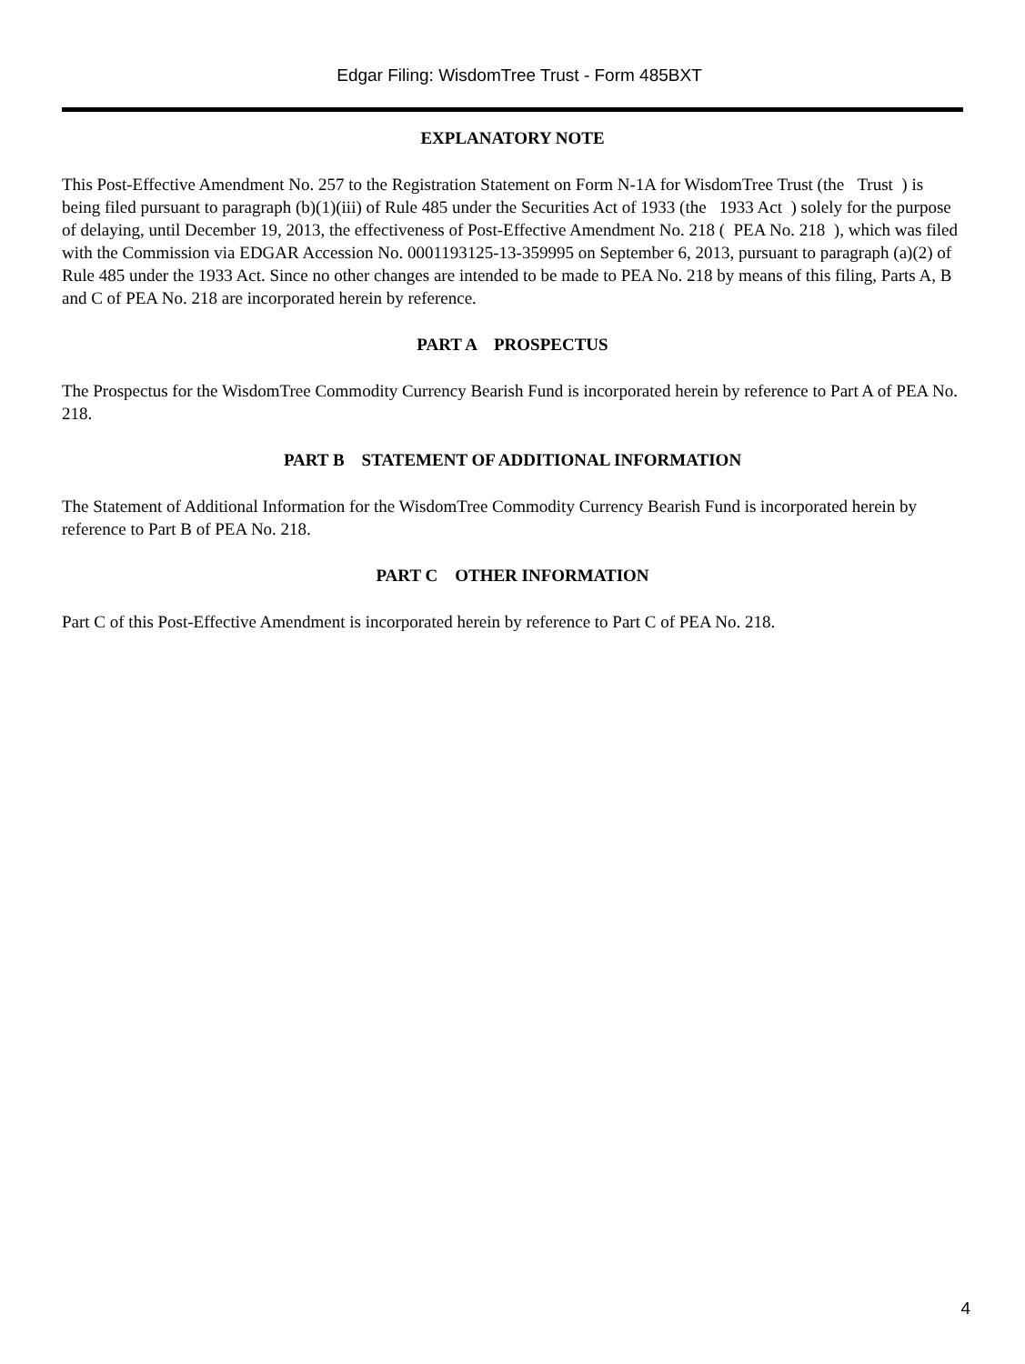Edgar Filing: WisdomTree Trust - Form 485BXT
EXPLANATORY NOTE
This Post-Effective Amendment No. 257 to the Registration Statement on Form N-1A for WisdomTree Trust (the Trust ) is being filed pursuant to paragraph (b)(1)(iii) of Rule 485 under the Securities Act of 1933 (the 1933 Act ) solely for the purpose of delaying, until December 19, 2013, the effectiveness of Post-Effective Amendment No. 218 ( PEA No. 218 ), which was filed with the Commission via EDGAR Accession No. 0001193125-13-359995 on September 6, 2013, pursuant to paragraph (a)(2) of Rule 485 under the 1933 Act. Since no other changes are intended to be made to PEA No. 218 by means of this filing, Parts A, B and C of PEA No. 218 are incorporated herein by reference.
PART A PROSPECTUS
The Prospectus for the WisdomTree Commodity Currency Bearish Fund is incorporated herein by reference to Part A of PEA No. 218.
PART B STATEMENT OF ADDITIONAL INFORMATION
The Statement of Additional Information for the WisdomTree Commodity Currency Bearish Fund is incorporated herein by reference to Part B of PEA No. 218.
PART C OTHER INFORMATION
Part C of this Post-Effective Amendment is incorporated herein by reference to Part C of PEA No. 218.
4